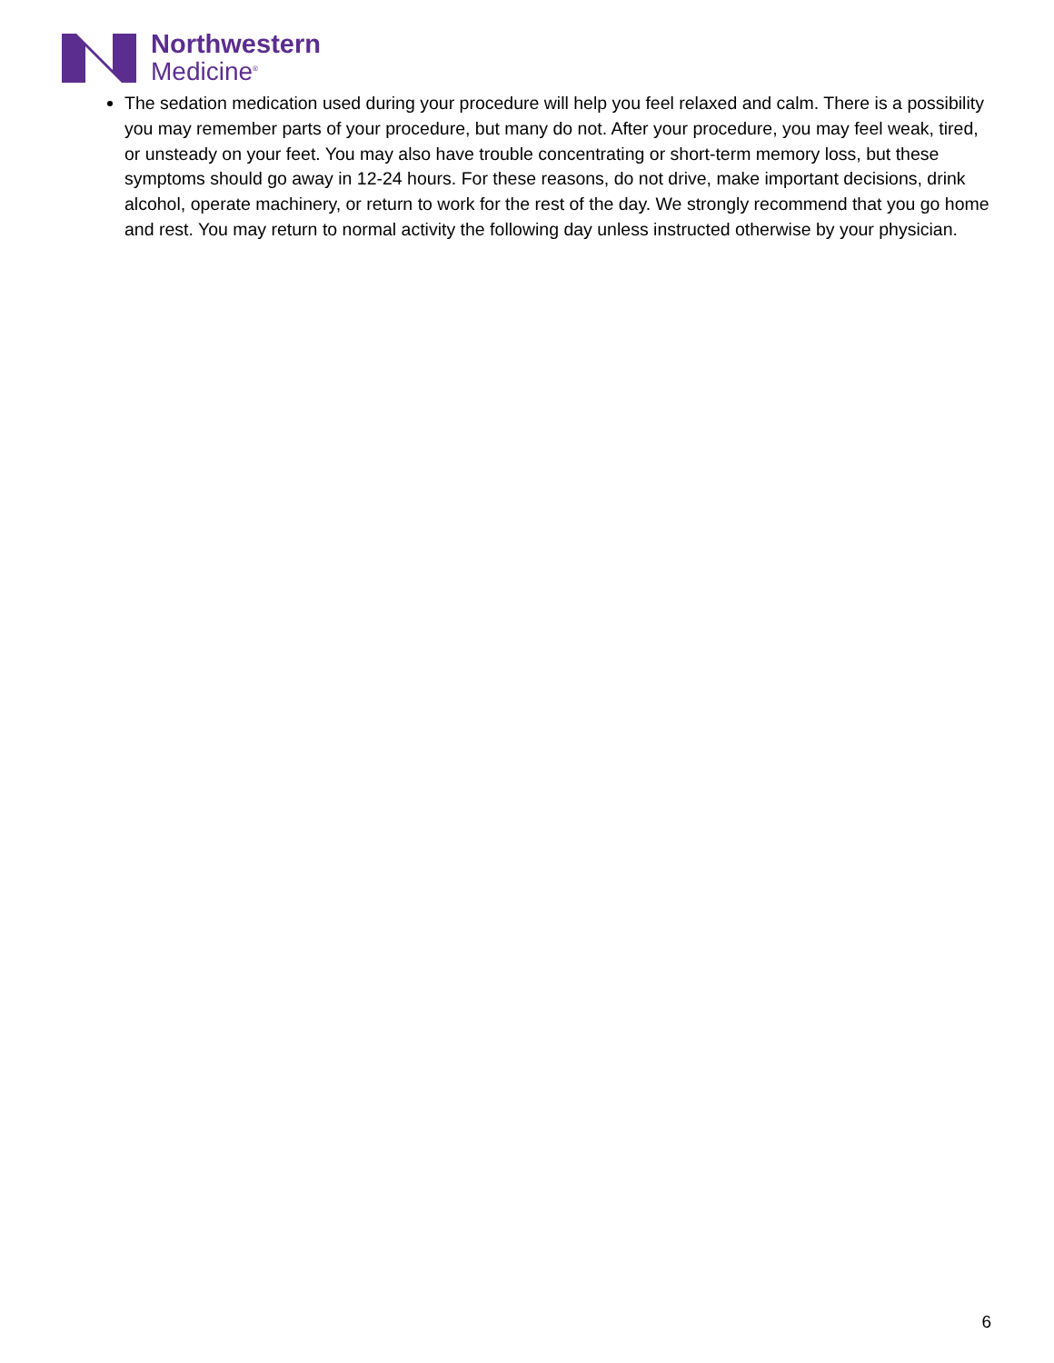Northwestern
Medicine<sup>®</sup>
The sedation medication used during your procedure will help you feel relaxed and calm. There is a possibility you may remember parts of your procedure, but many do not. After your procedure, you may feel weak, tired, or unsteady on your feet. You may also have trouble concentrating or short-term memory loss, but these symptoms should go away in 12-24 hours. For these reasons, do not drive, make important decisions, drink alcohol, operate machinery, or return to work for the rest of the day. We strongly recommend that you go home and rest. You may return to normal activity the following day unless instructed otherwise by your physician.
6